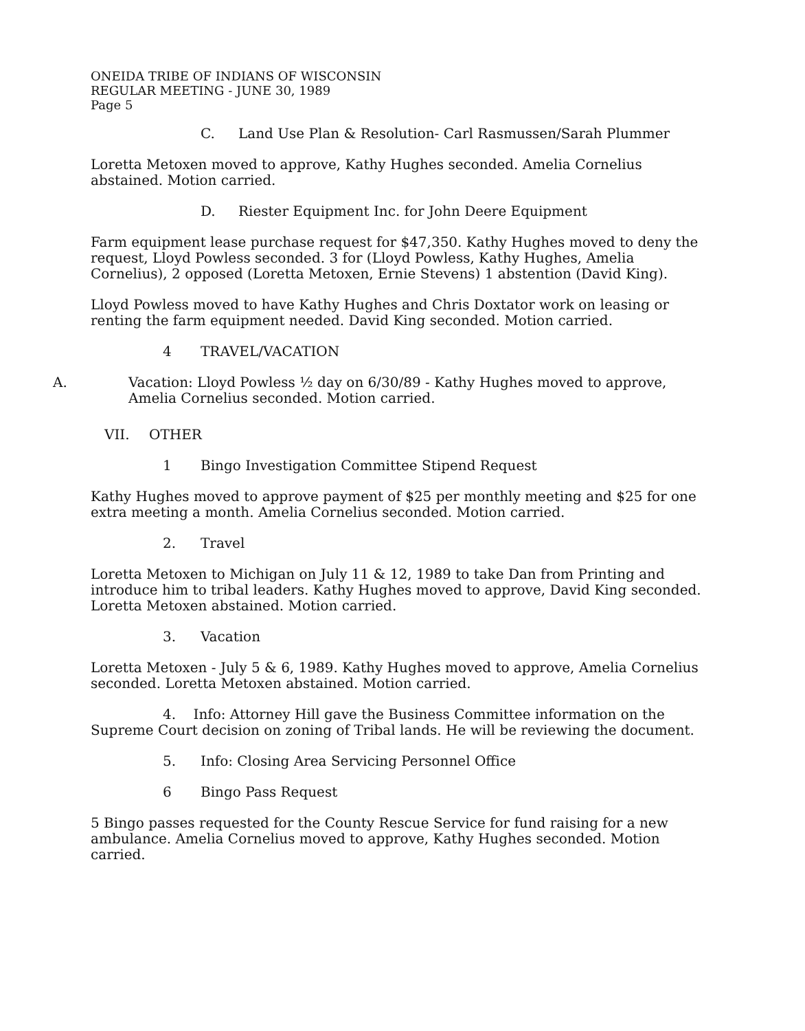ONEIDA TRIBE OF INDIANS OF WISCONSIN
REGULAR MEETING - JUNE 30, 1989
Page 5
C. Land Use Plan & Resolution- Carl Rasmussen/Sarah Plummer
Loretta Metoxen moved to approve, Kathy Hughes seconded. Amelia Cornelius abstained. Motion carried.
D. Riester Equipment Inc. for John Deere Equipment
Farm equipment lease purchase request for $47,350. Kathy Hughes moved to deny the request, Lloyd Powless seconded. 3 for (Lloyd Powless, Kathy Hughes, Amelia Cornelius), 2 opposed (Loretta Metoxen, Ernie Stevens) 1 abstention (David King).
Lloyd Powless moved to have Kathy Hughes and Chris Doxtator work on leasing or renting the farm equipment needed. David King seconded. Motion carried.
4 TRAVEL/VACATION
A. Vacation: Lloyd Powless ½ day on 6/30/89 - Kathy Hughes moved to approve, Amelia Cornelius seconded. Motion carried.
VII. OTHER
1 Bingo Investigation Committee Stipend Request
Kathy Hughes moved to approve payment of $25 per monthly meeting and $25 for one extra meeting a month. Amelia Cornelius seconded. Motion carried.
2. Travel
Loretta Metoxen to Michigan on July 11 & 12, 1989 to take Dan from Printing and introduce him to tribal leaders. Kathy Hughes moved to approve, David King seconded. Loretta Metoxen abstained. Motion carried.
3. Vacation
Loretta Metoxen - July 5 & 6, 1989. Kathy Hughes moved to approve, Amelia Cornelius seconded. Loretta Metoxen abstained. Motion carried.
4. Info: Attorney Hill gave the Business Committee information on the Supreme Court decision on zoning of Tribal lands. He will be reviewing the document.
5. Info: Closing Area Servicing Personnel Office
6 Bingo Pass Request
5 Bingo passes requested for the County Rescue Service for fund raising for a new ambulance. Amelia Cornelius moved to approve, Kathy Hughes seconded. Motion carried.